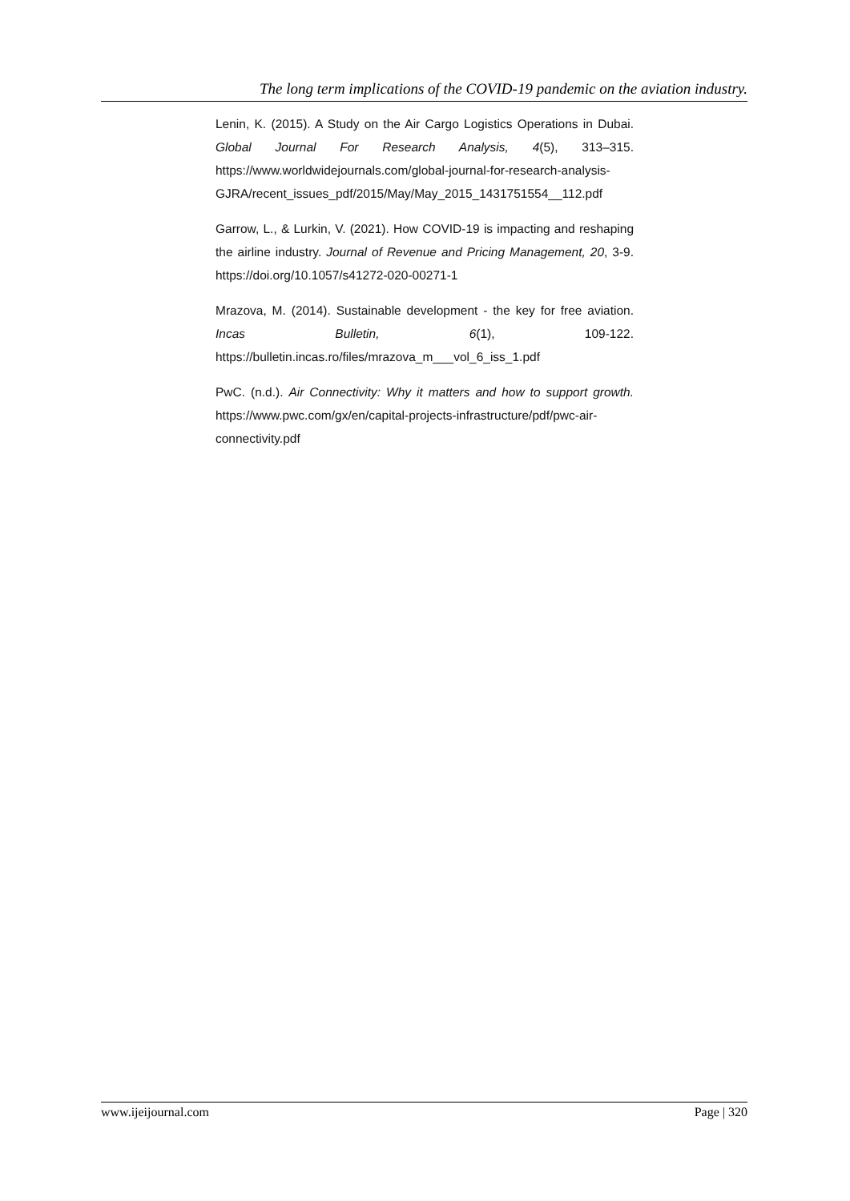The long term implications of the COVID-19 pandemic on the aviation industry.
Lenin, K. (2015). A Study on the Air Cargo Logistics Operations in Dubai. Global Journal For Research Analysis, 4(5), 313–315. https://www.worldwidejournals.com/global-journal-for-research-analysis-GJRA/recent_issues_pdf/2015/May/May_2015_1431751554__112.pdf
Garrow, L., & Lurkin, V. (2021). How COVID-19 is impacting and reshaping the airline industry. Journal of Revenue and Pricing Management, 20, 3-9. https://doi.org/10.1057/s41272-020-00271-1
Mrazova, M. (2014). Sustainable development - the key for free aviation. Incas Bulletin, 6(1), 109-122. https://bulletin.incas.ro/files/mrazova_m___vol_6_iss_1.pdf
PwC. (n.d.). Air Connectivity: Why it matters and how to support growth. https://www.pwc.com/gx/en/capital-projects-infrastructure/pdf/pwc-air-connectivity.pdf
www.ijeijournal.com Page | 320